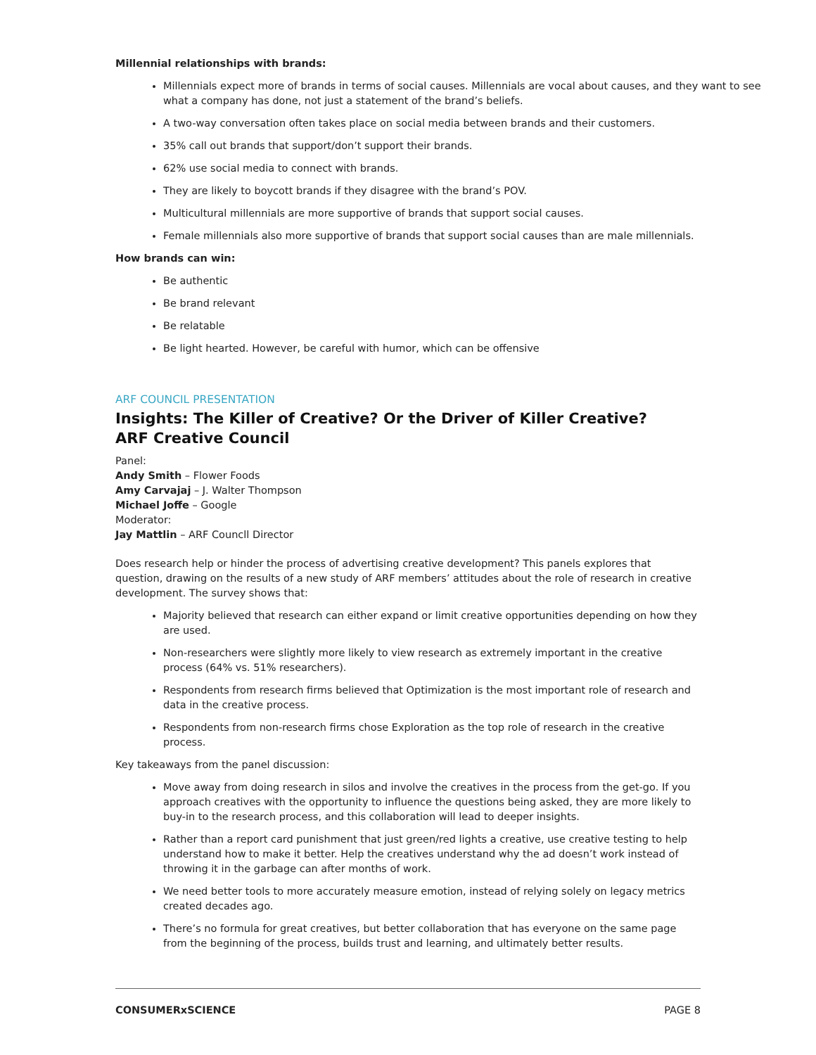Millennial relationships with brands:
Millennials expect more of brands in terms of social causes. Millennials are vocal about causes, and they want to see what a company has done, not just a statement of the brand’s beliefs.
A two-way conversation often takes place on social media between brands and their customers.
35% call out brands that support/don’t support their brands.
62% use social media to connect with brands.
They are likely to boycott brands if they disagree with the brand’s POV.
Multicultural millennials are more supportive of brands that support social causes.
Female millennials also more supportive of brands that support social causes than are male millennials.
How brands can win:
Be authentic
Be brand relevant
Be relatable
Be light hearted. However, be careful with humor, which can be offensive
ARF COUNCIL PRESENTATION
Insights: The Killer of Creative? Or the Driver of Killer Creative?
ARF Creative Council
Panel:
Andy Smith – Flower Foods
Amy Carvajaj – J. Walter Thompson
Michael Joffe – Google
Moderator:
Jay Mattlin – ARF Councll Director
Does research help or hinder the process of advertising creative development? This panels explores that question, drawing on the results of a new study of ARF members’ attitudes about the role of research in creative development. The survey shows that:
Majority believed that research can either expand or limit creative opportunities depending on how they are used.
Non-researchers were slightly more likely to view research as extremely important in the creative process (64% vs. 51% researchers).
Respondents from research firms believed that Optimization is the most important role of research and data in the creative process.
Respondents from non-research firms chose Exploration as the top role of research in the creative process.
Key takeaways from the panel discussion:
Move away from doing research in silos and involve the creatives in the process from the get-go. If you approach creatives with the opportunity to influence the questions being asked, they are more likely to buy-in to the research process, and this collaboration will lead to deeper insights.
Rather than a report card punishment that just green/red lights a creative, use creative testing to help understand how to make it better. Help the creatives understand why the ad doesn’t work instead of throwing it in the garbage can after months of work.
We need better tools to more accurately measure emotion, instead of relying solely on legacy metrics created decades ago.
There’s no formula for great creatives, but better collaboration that has everyone on the same page from the beginning of the process, builds trust and learning, and ultimately better results.
CONSUMERxSCIENCE PAGE 8